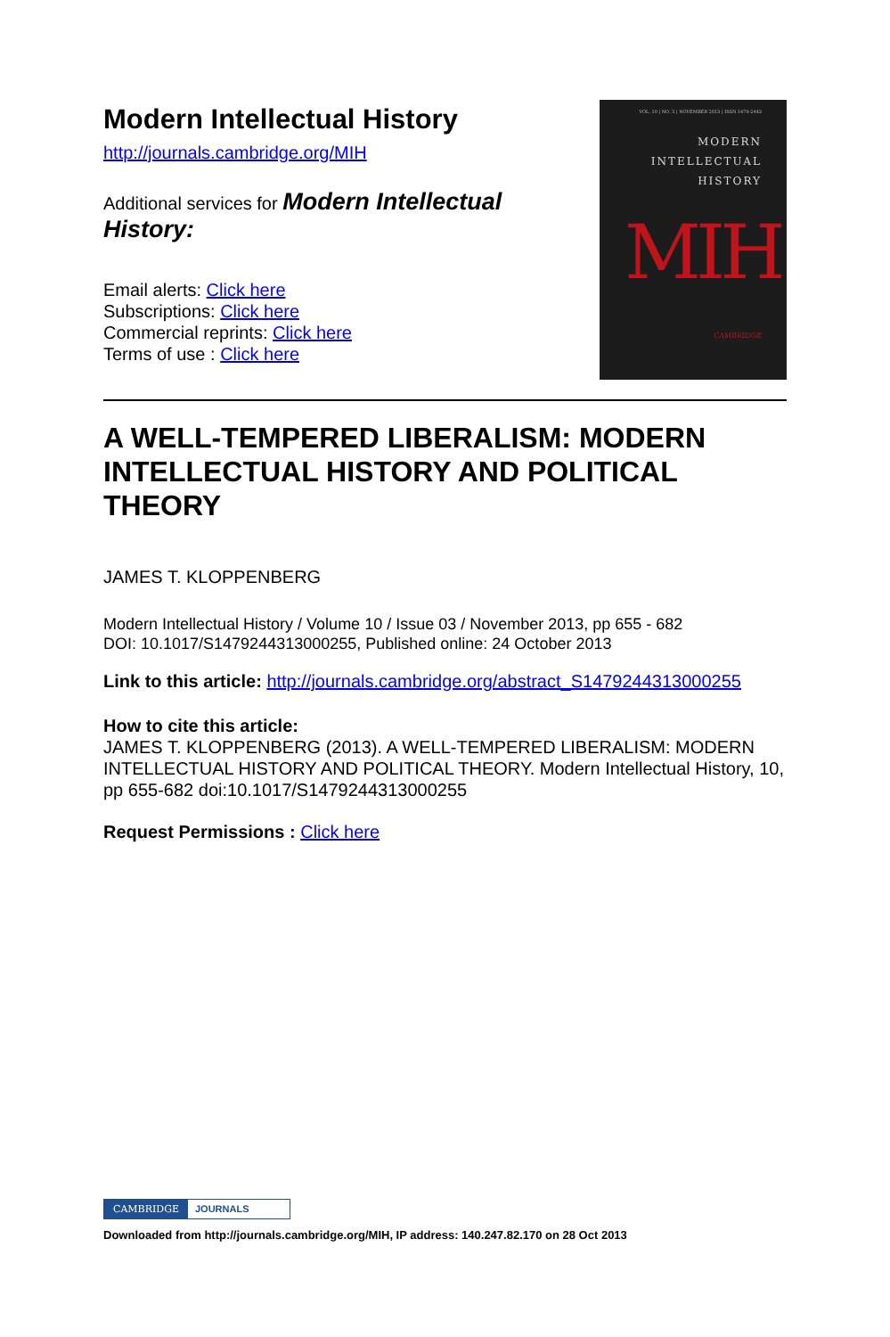Modern Intellectual History
http://journals.cambridge.org/MIH
Additional services for Modern Intellectual
History:
Email alerts: Click here
Subscriptions: Click here
Commercial reprints: Click here
Terms of use : Click here
VOL. 10 | NO. 3 | NOVEMBER 2013 | ISSN 1479-2443
MODERN
INTELLECTUAL
HISTORY
MIH
CAMBRIDGE
A WELL-TEMPERED LIBERALISM: MODERN INTELLECTUAL HISTORY AND POLITICAL THEORY
JAMES T. KLOPPENBERG
Modern Intellectual History / Volume 10 / Issue 03 / November 2013, pp 655 - 682
DOI: 10.1017/S1479244313000255, Published online: 24 October 2013
Link to this article: http://journals.cambridge.org/abstract_S1479244313000255
How to cite this article:
JAMES T. KLOPPENBERG (2013). A WELL-TEMPERED LIBERALISM: MODERN INTELLECTUAL HISTORY AND POLITICAL THEORY. Modern Intellectual History, 10, pp 655-682 doi:10.1017/S1479244313000255
Request Permissions : Click here
CAMBRIDGE JOURNALS
Downloaded from http://journals.cambridge.org/MIH, IP address: 140.247.82.170 on 28 Oct 2013